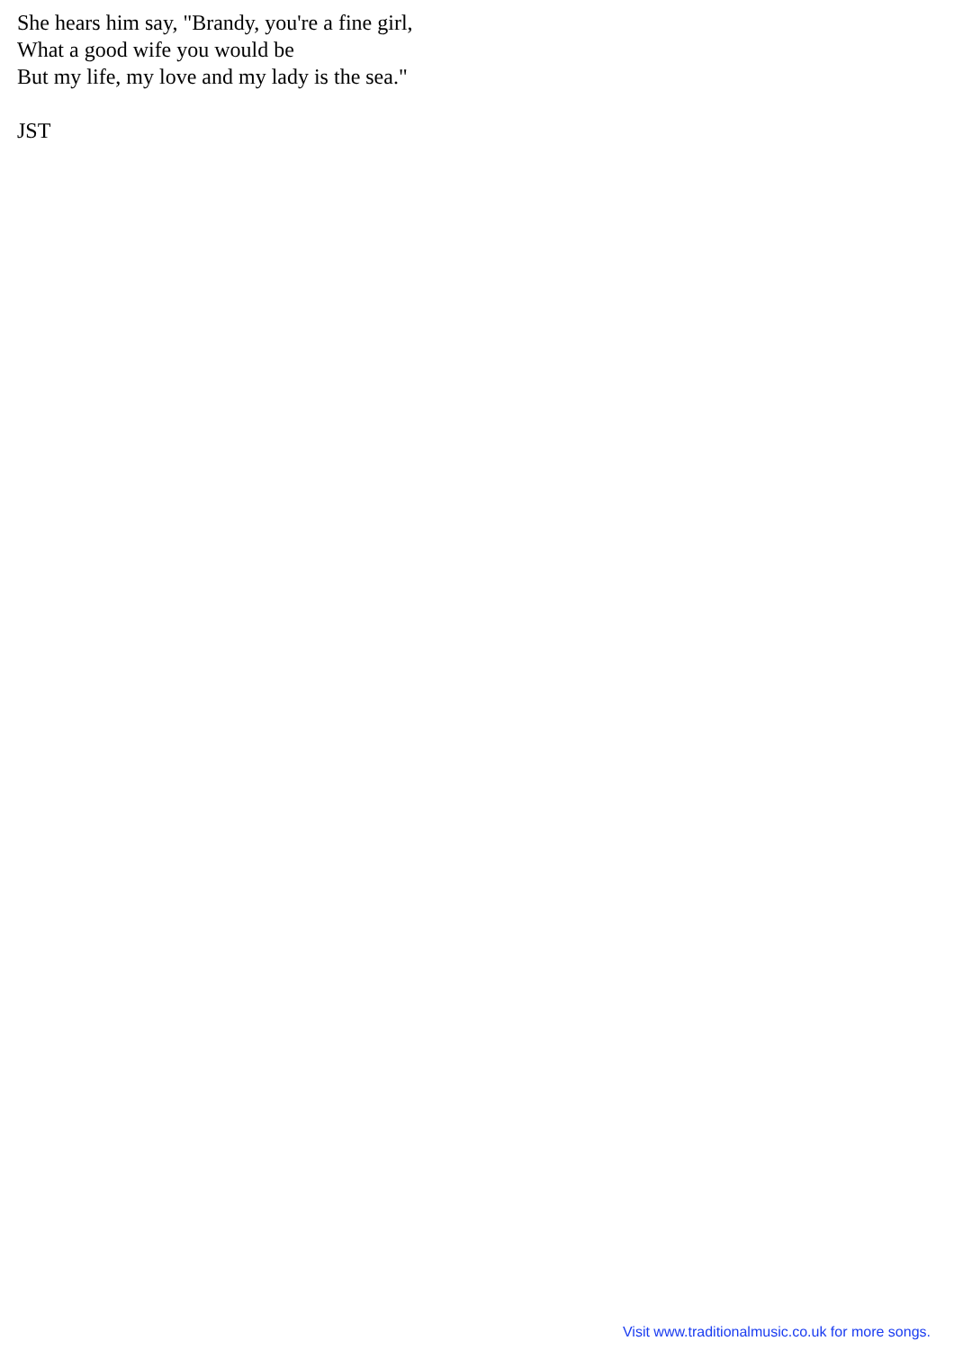She hears him say, "Brandy, you're a fine girl,
What a good wife you would be
But my life, my love and my lady is the sea."
JST
Visit www.traditionalmusic.co.uk for more songs.